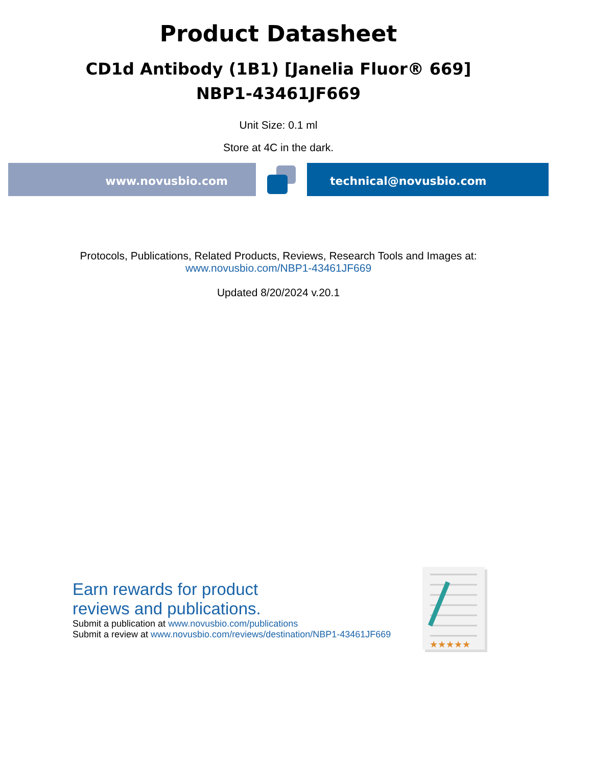Product Datasheet
CD1d Antibody (1B1) [Janelia Fluor® 669]
NBP1-43461JF669
Unit Size: 0.1 ml
Store at 4C in the dark.
www.novusbio.com technical@novusbio.com
Protocols, Publications, Related Products, Reviews, Research Tools and Images at:
www.novusbio.com/NBP1-43461JF669
Updated 8/20/2024 v.20.1
Earn rewards for product
reviews and publications.
Submit a publication at www.novusbio.com/publications
Submit a review at www.novusbio.com/reviews/destination/NBP1-43461JF669
★★★★★